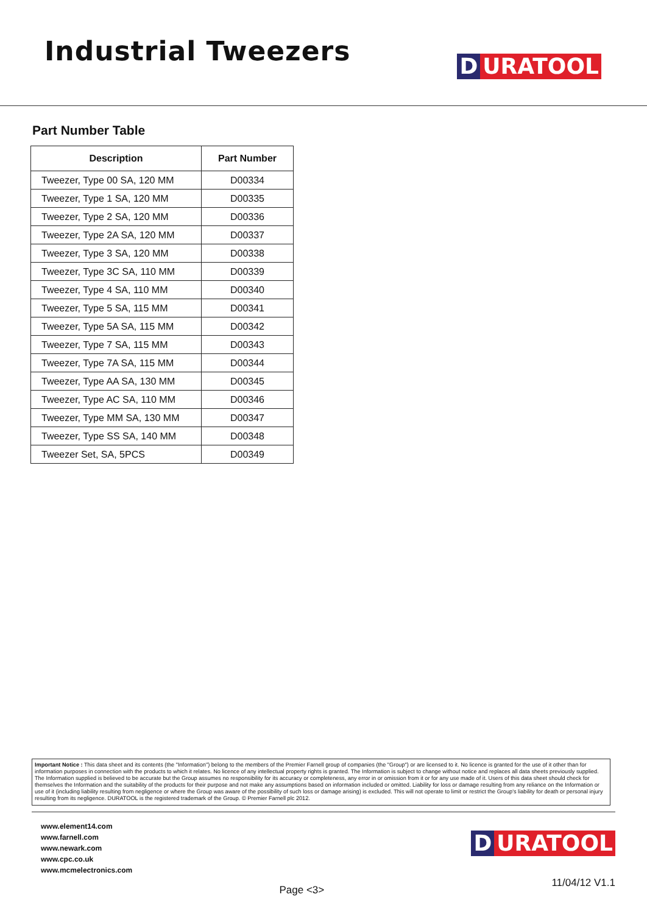Industrial Tweezers
D URATOOL
Part Number Table
| Description | Part Number |
| --- | --- |
| Tweezer, Type 00 SA, 120 MM | D00334 |
| Tweezer, Type 1 SA, 120 MM | D00335 |
| Tweezer, Type 2 SA, 120 MM | D00336 |
| Tweezer, Type 2A SA, 120 MM | D00337 |
| Tweezer, Type 3 SA, 120 MM | D00338 |
| Tweezer, Type 3C SA, 110 MM | D00339 |
| Tweezer, Type 4 SA, 110 MM | D00340 |
| Tweezer, Type 5 SA, 115 MM | D00341 |
| Tweezer, Type 5A SA, 115 MM | D00342 |
| Tweezer, Type 7 SA, 115 MM | D00343 |
| Tweezer, Type 7A SA, 115 MM | D00344 |
| Tweezer, Type AA SA, 130 MM | D00345 |
| Tweezer, Type AC SA, 110 MM | D00346 |
| Tweezer, Type MM SA, 130 MM | D00347 |
| Tweezer, Type SS SA, 140 MM | D00348 |
| Tweezer Set, SA, 5PCS | D00349 |
Important Notice : This data sheet and its contents (the "Information") belong to the members of the Premier Farnell group of companies (the "Group") or are licensed to it. No licence is granted for the use of it other than for information purposes in connection with the products to which it relates. No licence of any intellectual property rights is granted. The Information is subject to change without notice and replaces all data sheets previously supplied. The Information supplied is believed to be accurate but the Group assumes no responsibility for its accuracy or completeness, any error in or omission from it or for any use made of it. Users of this data sheet should check for themselves the Information and the suitability of the products for their purpose and not make any assumptions based on information included or omitted. Liability for loss or damage resulting from any reliance on the Information or use of it (including liability resulting from negligence or where the Group was aware of the possibility of such loss or damage arising) is excluded. This will not operate to limit or restrict the Group's liability for death or personal injury resulting from its negligence. DURATOOL is the registered trademark of the Group. © Premier Farnell plc 2012.
www.element14.com
www.farnell.com
www.newark.com
www.cpc.co.uk
www.mcmelectronics.com
Page <3>
D URATOOL
11/04/12 V1.1